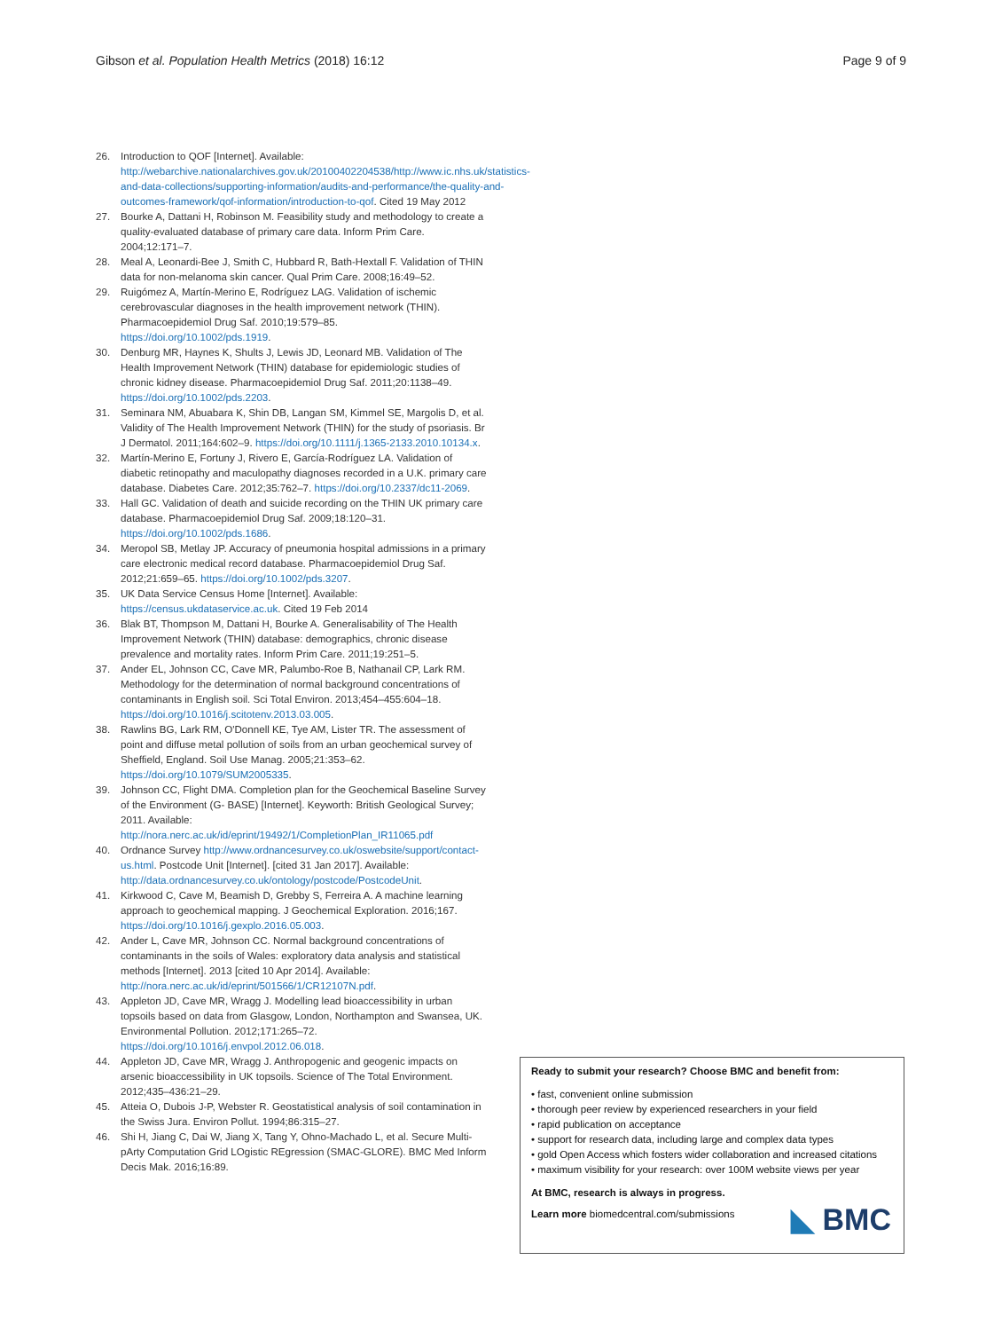Gibson et al. Population Health Metrics (2018) 16:12 Page 9 of 9
26. Introduction to QOF [Internet]. Available: http://webarchive.nationalarchives.gov.uk/20100402204538/http://www.ic.nhs.uk/statistics-and-data-collections/supporting-information/audits-and-performance/the-quality-and-outcomes-framework/qof-information/introduction-to-qof. Cited 19 May 2012
27. Bourke A, Dattani H, Robinson M. Feasibility study and methodology to create a quality-evaluated database of primary care data. Inform Prim Care. 2004;12:171–7.
28. Meal A, Leonardi-Bee J, Smith C, Hubbard R, Bath-Hextall F. Validation of THIN data for non-melanoma skin cancer. Qual Prim Care. 2008;16:49–52.
29. Ruigómez A, Martín-Merino E, Rodríguez LAG. Validation of ischemic cerebrovascular diagnoses in the health improvement network (THIN). Pharmacoepidemiol Drug Saf. 2010;19:579–85. https://doi.org/10.1002/pds.1919.
30. Denburg MR, Haynes K, Shults J, Lewis JD, Leonard MB. Validation of The Health Improvement Network (THIN) database for epidemiologic studies of chronic kidney disease. Pharmacoepidemiol Drug Saf. 2011;20:1138–49. https://doi.org/10.1002/pds.2203.
31. Seminara NM, Abuabara K, Shin DB, Langan SM, Kimmel SE, Margolis D, et al. Validity of The Health Improvement Network (THIN) for the study of psoriasis. Br J Dermatol. 2011;164:602–9. https://doi.org/10.1111/j.1365-2133.2010.10134.x.
32. Martín-Merino E, Fortuny J, Rivero E, García-Rodríguez LA. Validation of diabetic retinopathy and maculopathy diagnoses recorded in a U.K. primary care database. Diabetes Care. 2012;35:762–7. https://doi.org/10.2337/dc11-2069.
33. Hall GC. Validation of death and suicide recording on the THIN UK primary care database. Pharmacoepidemiol Drug Saf. 2009;18:120–31. https://doi.org/10.1002/pds.1686.
34. Meropol SB, Metlay JP. Accuracy of pneumonia hospital admissions in a primary care electronic medical record database. Pharmacoepidemiol Drug Saf. 2012;21:659–65. https://doi.org/10.1002/pds.3207.
35. UK Data Service Census Home [Internet]. Available: https://census.ukdataservice.ac.uk. Cited 19 Feb 2014
36. Blak BT, Thompson M, Dattani H, Bourke A. Generalisability of The Health Improvement Network (THIN) database: demographics, chronic disease prevalence and mortality rates. Inform Prim Care. 2011;19:251–5.
37. Ander EL, Johnson CC, Cave MR, Palumbo-Roe B, Nathanail CP, Lark RM. Methodology for the determination of normal background concentrations of contaminants in English soil. Sci Total Environ. 2013;454–455:604–18. https://doi.org/10.1016/j.scitotenv.2013.03.005.
38. Rawlins BG, Lark RM, O'Donnell KE, Tye AM, Lister TR. The assessment of point and diffuse metal pollution of soils from an urban geochemical survey of Sheffield, England. Soil Use Manag. 2005;21:353–62. https://doi.org/10.1079/SUM2005335.
39. Johnson CC, Flight DMA. Completion plan for the Geochemical Baseline Survey of the Environment (G- BASE) [Internet]. Keyworth: British Geological Survey; 2011. Available: http://nora.nerc.ac.uk/id/eprint/19492/1/CompletionPlan_IR11065.pdf
40. Ordnance Survey http://www.ordnancesurvey.co.uk/oswebsite/support/contact-us.html. Postcode Unit [Internet]. [cited 31 Jan 2017]. Available: http://data.ordnancesurvey.co.uk/ontology/postcode/PostcodeUnit.
41. Kirkwood C, Cave M, Beamish D, Grebby S, Ferreira A. A machine learning approach to geochemical mapping. J Geochemical Exploration. 2016;167. https://doi.org/10.1016/j.gexplo.2016.05.003.
42. Ander L, Cave MR, Johnson CC. Normal background concentrations of contaminants in the soils of Wales: exploratory data analysis and statistical methods [Internet]. 2013 [cited 10 Apr 2014]. Available: http://nora.nerc.ac.uk/id/eprint/501566/1/CR12107N.pdf.
43. Appleton JD, Cave MR, Wragg J. Modelling lead bioaccessibility in urban topsoils based on data from Glasgow, London, Northampton and Swansea, UK. Environmental Pollution. 2012;171:265–72. https://doi.org/10.1016/j.envpol.2012.06.018.
44. Appleton JD, Cave MR, Wragg J. Anthropogenic and geogenic impacts on arsenic bioaccessibility in UK topsoils. Science of The Total Environment. 2012;435–436:21–29.
45. Atteia O, Dubois J-P, Webster R. Geostatistical analysis of soil contamination in the Swiss Jura. Environ Pollut. 1994;86:315–27.
46. Shi H, Jiang C, Dai W, Jiang X, Tang Y, Ohno-Machado L, et al. Secure Multi-pArty Computation Grid LOgistic REgression (SMAC-GLORE). BMC Med Inform Decis Mak. 2016;16:89.
Ready to submit your research? Choose BMC and benefit from:
• fast, convenient online submission
• thorough peer review by experienced researchers in your field
• rapid publication on acceptance
• support for research data, including large and complex data types
• gold Open Access which fosters wider collaboration and increased citations
• maximum visibility for your research: over 100M website views per year
At BMC, research is always in progress.
Learn more biomedcentral.com/submissions
◣ BMC